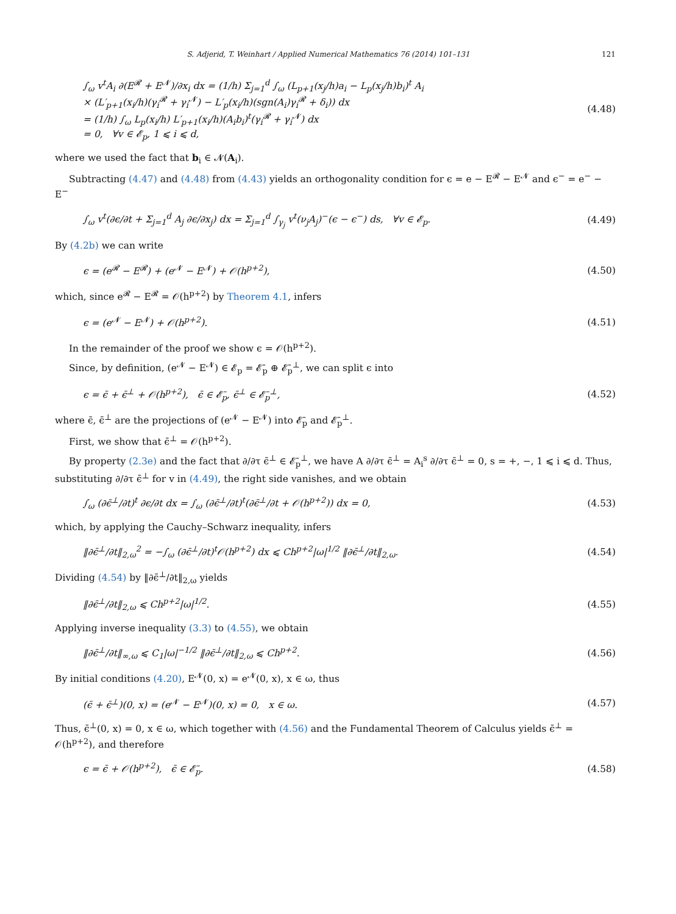S. Adjerid, T. Weinhart / Applied Numerical Mathematics 76 (2014) 101–131 121
∫<sub>ω</sub> v<sup>t</sup>A<sub>i</sub> ∂(E<sup>𝓡</sup> + E<sup>𝓝</sup>)/∂x<sub>i</sub> dx = (1/h) Σ<sub>j=1</sub><sup>d</sup> ∫<sub>ω</sub> (L<sub>p+1</sub>(x<sub>j</sub>/h)a<sub>i</sub> − L<sub>p</sub>(x<sub>j</sub>/h)b<sub>i</sub>)<sup>t</sup> A<sub>i</sub>
× (L′<sub>p+1</sub>(x<sub>i</sub>/h)(γ<sub>i</sub><sup>𝓡</sup> + γ<sub>i</sub><sup>𝓝</sup>) − L′<sub>p</sub>(x<sub>i</sub>/h)(sgn(A<sub>i</sub>)γ<sub>i</sub><sup>𝓡</sup> + δ<sub>i</sub>)) dx
= (1/h) ∫<sub>ω</sub> L<sub>p</sub>(x<sub>i</sub>/h) L′<sub>p+1</sub>(x<sub>i</sub>/h)(A<sub>i</sub>b<sub>i</sub>)<sup>t</sup>(γ<sub>i</sub><sup>𝓡</sup> + γ<sub>i</sub><sup>𝓝</sup>) dx
= 0, ∀v ∈ 𝓔<sub>p</sub>, 1 ⩽ i ⩽ d, (4.48)
where we used the fact that b<sub>i</sub> ∈ 𝓝(A<sub>i</sub>).
Subtracting (4.47) and (4.48) from (4.43) yields an orthogonality condition for ϵ = e − E<sup>𝓡</sup> − E<sup>𝓝</sup> and ϵ<sup>−</sup> = e<sup>−</sup> − E<sup>−</sup>
∫<sub>ω</sub> v<sup>t</sup>(∂ϵ/∂t + Σ<sub>j=1</sub><sup>d</sup> A<sub>j</sub> ∂ϵ/∂x<sub>j</sub>) dx = Σ<sub>j=1</sub><sup>d</sup> ∫<sub>γ<sub>j</sub></sub> v<sup>t</sup>(ν<sub>j</sub>A<sub>j</sub>)<sup>−</sup>(ϵ − ϵ<sup>−</sup>) ds, ∀v ∈ 𝓔<sub>p</sub>. (4.49)
By (4.2b) we can write
ϵ = (e<sup>𝓡</sup> − E<sup>𝓡</sup>) + (e<sup>𝓝</sup> − E<sup>𝓝</sup>) + 𝒪(h<sup>p+2</sup>), (4.50)
which, since e<sup>𝓡</sup> − E<sup>𝓡</sup> = 𝒪(h<sup>p+2</sup>) by Theorem 4.1, infers
ϵ = (e<sup>𝓝</sup> − E<sup>𝓝</sup>) + 𝒪(h<sup>p+2</sup>). (4.51)
In the remainder of the proof we show ϵ = 𝒪(h<sup>p+2</sup>).
Since, by definition, (e<sup>𝓝</sup> − E<sup>𝓝</sup>) ∈ 𝓔<sub>p</sub> = 𝓔̄<sub>p</sub> ⊕ 𝓔̄<sub>p</sub><sup>⊥</sup>, we can split ϵ into
ϵ = ϵ̄ + ϵ̄<sup>⊥</sup> + 𝒪(h<sup>p+2</sup>), ϵ̄ ∈ 𝓔̄<sub>p</sub>, ϵ̄<sup>⊥</sup> ∈ 𝓔̄<sub>p</sub><sup>⊥</sup>, (4.52)
where ϵ̄, ϵ̄<sup>⊥</sup> are the projections of (e<sup>𝓝</sup> − E<sup>𝓝</sup>) into 𝓔̄<sub>p</sub> and 𝓔̄<sub>p</sub><sup>⊥</sup>.
First, we show that ϵ̄<sup>⊥</sup> = 𝒪(h<sup>p+2</sup>).
By property (2.3e) and the fact that ∂/∂τ ϵ̄<sup>⊥</sup> ∈ 𝓔̄<sub>p</sub><sup>⊥</sup>, we have A ∂/∂τ ϵ̄<sup>⊥</sup> = A<sub>i</sub><sup>s</sup> ∂/∂τ ϵ̄<sup>⊥</sup> = 0, s = +, −, 1 ⩽ i ⩽ d. Thus, substituting ∂/∂τ ϵ̄<sup>⊥</sup> for v in (4.49), the right side vanishes, and we obtain
∫<sub>ω</sub> (∂ϵ̄<sup>⊥</sup>/∂t)<sup>t</sup> ∂ϵ/∂t dx = ∫<sub>ω</sub> (∂ϵ̄<sup>⊥</sup>/∂t)<sup>t</sup>(∂ϵ̄<sup>⊥</sup>/∂t + 𝒪(h<sup>p+2</sup>)) dx = 0, (4.53)
which, by applying the Cauchy–Schwarz inequality, infers
‖∂ϵ̄<sup>⊥</sup>/∂t‖<sub>2,ω</sub><sup>2</sup> = −∫<sub>ω</sub> (∂ϵ̄<sup>⊥</sup>/∂t)<sup>t</sup>𝒪(h<sup>p+2</sup>) dx ⩽ Ch<sup>p+2</sup>|ω|<sup>1/2</sup> ‖∂ϵ̄<sup>⊥</sup>/∂t‖<sub>2,ω</sub>. (4.54)
Dividing (4.54) by ‖∂ϵ̄<sup>⊥</sup>/∂t‖<sub>2,ω</sub> yields
‖∂ϵ̄<sup>⊥</sup>/∂t‖<sub>2,ω</sub> ⩽ Ch<sup>p+2</sup>|ω|<sup>1/2</sup>. (4.55)
Applying inverse inequality (3.3) to (4.55), we obtain
‖∂ϵ̄<sup>⊥</sup>/∂t‖<sub>∞,ω</sub> ⩽ C<sub>1</sub>|ω|<sup>−1/2</sup> ‖∂ϵ̄<sup>⊥</sup>/∂t‖<sub>2,ω</sub> ⩽ Ch<sup>p+2</sup>. (4.56)
By initial conditions (4.20), E<sup>𝓝</sup>(0, x) = e<sup>𝓝</sup>(0, x), x ∈ ω, thus
(ϵ̄ + ϵ̄<sup>⊥</sup>)(0, x) = (e<sup>𝓝</sup> − E<sup>𝓝</sup>)(0, x) = 0, x ∈ ω. (4.57)
Thus, ϵ̄<sup>⊥</sup>(0, x) = 0, x ∈ ω, which together with (4.56) and the Fundamental Theorem of Calculus yields ϵ̄<sup>⊥</sup> = 𝒪(h<sup>p+2</sup>), and therefore
ϵ = ϵ̄ + 𝒪(h<sup>p+2</sup>), ϵ̄ ∈ 𝓔̄<sub>p</sub>. (4.58)